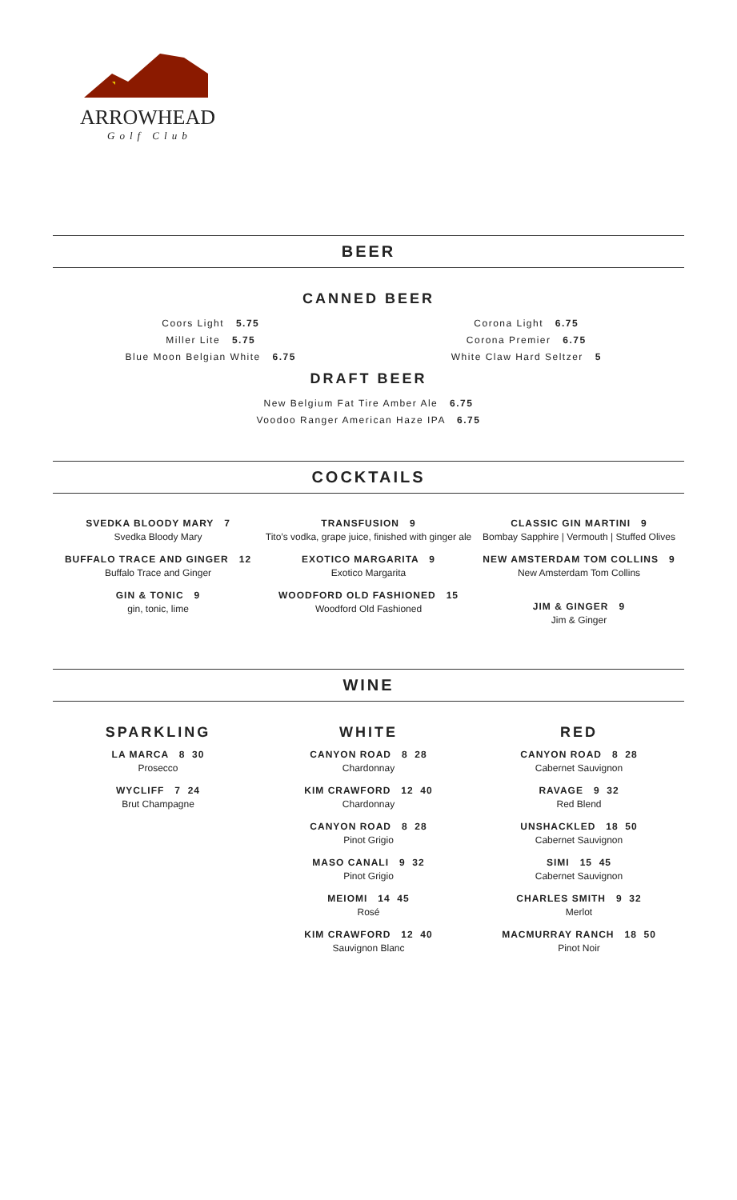ARROWHEAD
Golf Club
BEER
CANNED BEER
Coors Light 5.75
Miller Lite 5.75
Blue Moon Belgian White 6.75
Corona Light 6.75
Corona Premier 6.75
White Claw Hard Seltzer 5
DRAFT BEER
New Belgium Fat Tire Amber Ale 6.75
Voodoo Ranger American Haze IPA 6.75
COCKTAILS
SVEDKA BLOODY MARY 7
Svedka Bloody Mary
BUFFALO TRACE AND GINGER 12
Buffalo Trace and Ginger
GIN & TONIC 9
gin, tonic, lime
TRANSFUSION 9
Tito’s vodka, grape juice, finished with ginger ale
EXOTICO MARGARITA 9
Exotico Margarita
WOODFORD OLD FASHIONED 15
Woodford Old Fashioned
CLASSIC GIN MARTINI 9
Bombay Sapphire | Vermouth | Stuffed Olives
NEW AMSTERDAM TOM COLLINS 9
New Amsterdam Tom Collins
JIM & GINGER 9
Jim & Ginger
WINE
SPARKLING
LA MARCA 8 30
Prosecco
WYCLIFF 7 24
Brut Champagne
WHITE
CANYON ROAD 8 28
Chardonnay
KIM CRAWFORD 12 40
Chardonnay
CANYON ROAD 8 28
Pinot Grigio
MASO CANALI 9 32
Pinot Grigio
MEIOMI 14 45
Rosé
KIM CRAWFORD 12 40
Sauvignon Blanc
RED
CANYON ROAD 8 28
Cabernet Sauvignon
RAVAGE 9 32
Red Blend
UNSHACKLED 18 50
Cabernet Sauvignon
SIMI 15 45
Cabernet Sauvignon
CHARLES SMITH 9 32
Merlot
MACMURRAY RANCH 18 50
Pinot Noir